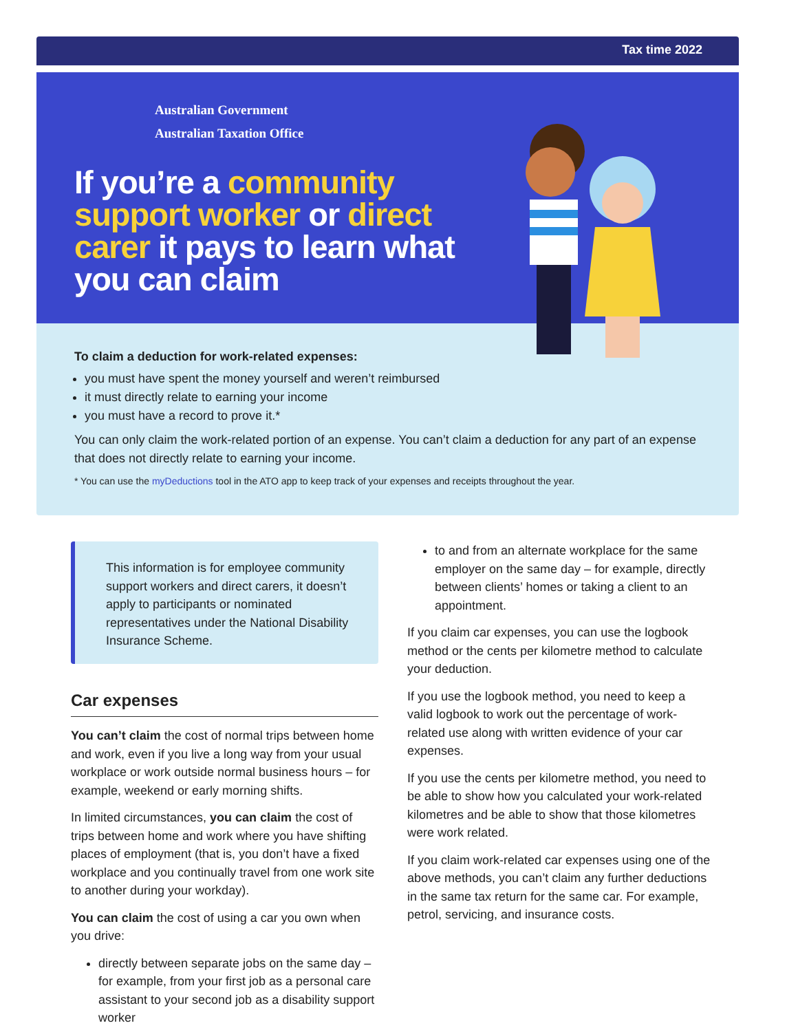Tax time 2022
Australian Government
Australian Taxation Office
If you’re a community support worker or direct carer it pays to learn what you can claim
To claim a deduction for work-related expenses:
you must have spent the money yourself and weren’t reimbursed
it must directly relate to earning your income
you must have a record to prove it.*
You can only claim the work-related portion of an expense. You can’t claim a deduction for any part of an expense that does not directly relate to earning your income.
* You can use the myDeductions tool in the ATO app to keep track of your expenses and receipts throughout the year.
This information is for employee community support workers and direct carers, it doesn’t apply to participants or nominated representatives under the National Disability Insurance Scheme.
Car expenses
You can’t claim the cost of normal trips between home and work, even if you live a long way from your usual workplace or work outside normal business hours – for example, weekend or early morning shifts.
In limited circumstances, you can claim the cost of trips between home and work where you have shifting places of employment (that is, you don’t have a fixed workplace and you continually travel from one work site to another during your workday).
You can claim the cost of using a car you own when you drive:
directly between separate jobs on the same day – for example, from your first job as a personal care assistant to your second job as a disability support worker
to and from an alternate workplace for the same employer on the same day – for example, directly between clients’ homes or taking a client to an appointment.
If you claim car expenses, you can use the logbook method or the cents per kilometre method to calculate your deduction.
If you use the logbook method, you need to keep a valid logbook to work out the percentage of work-related use along with written evidence of your car expenses.
If you use the cents per kilometre method, you need to be able to show how you calculated your work-related kilometres and be able to show that those kilometres were work related.
If you claim work-related car expenses using one of the above methods, you can’t claim any further deductions in the same tax return for the same car. For example, petrol, servicing, and insurance costs.